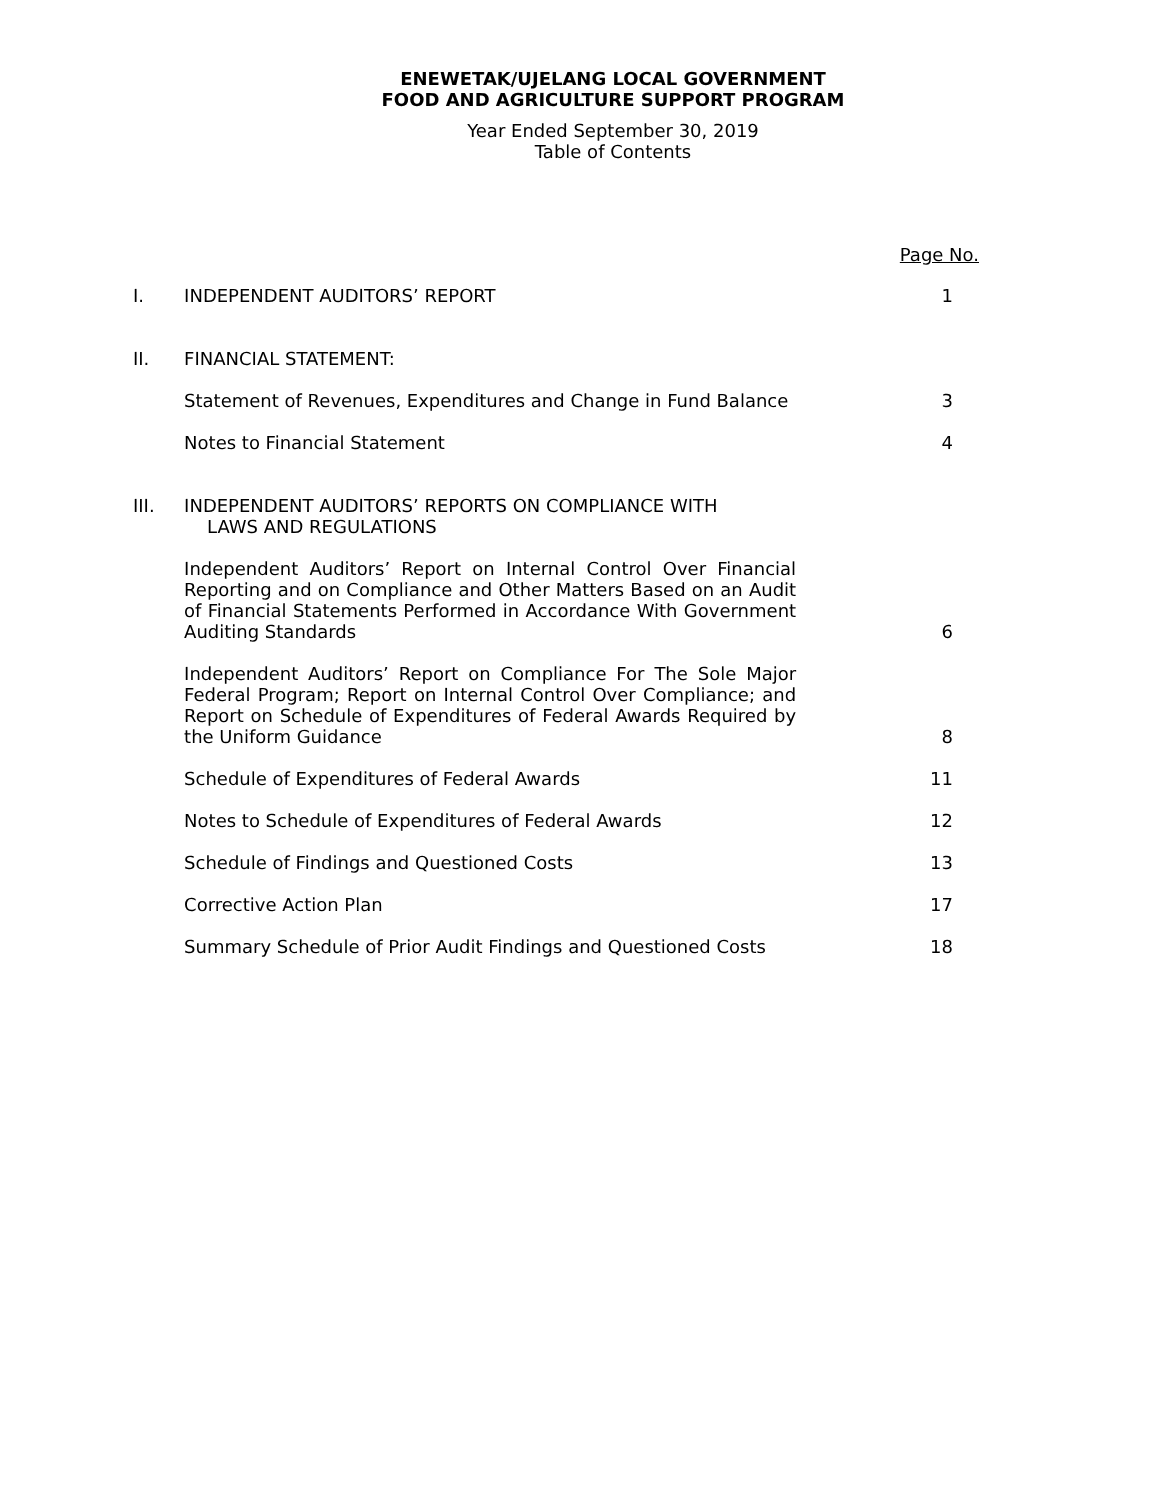ENEWETAK/UJELANG LOCAL GOVERNMENT
FOOD AND AGRICULTURE SUPPORT PROGRAM
Year Ended September 30, 2019
Table of Contents
| | | Page No. |
| I. | INDEPENDENT AUDITORS’ REPORT | 1 |
| II. | FINANCIAL STATEMENT: | |
| | Statement of Revenues, Expenditures and Change in Fund Balance | 3 |
| | Notes to Financial Statement | 4 |
| III. | INDEPENDENT AUDITORS’ REPORTS ON COMPLIANCE WITH LAWS AND REGULATIONS | |
| | Independent Auditors’ Report on Internal Control Over Financial Reporting and on Compliance and Other Matters Based on an Audit of Financial Statements Performed in Accordance With Government Auditing Standards | 6 |
| | Independent Auditors’ Report on Compliance For The Sole Major Federal Program; Report on Internal Control Over Compliance; and Report on Schedule of Expenditures of Federal Awards Required by the Uniform Guidance | 8 |
| | Schedule of Expenditures of Federal Awards | 11 |
| | Notes to Schedule of Expenditures of Federal Awards | 12 |
| | Schedule of Findings and Questioned Costs | 13 |
| | Corrective Action Plan | 17 |
| | Summary Schedule of Prior Audit Findings and Questioned Costs | 18 |